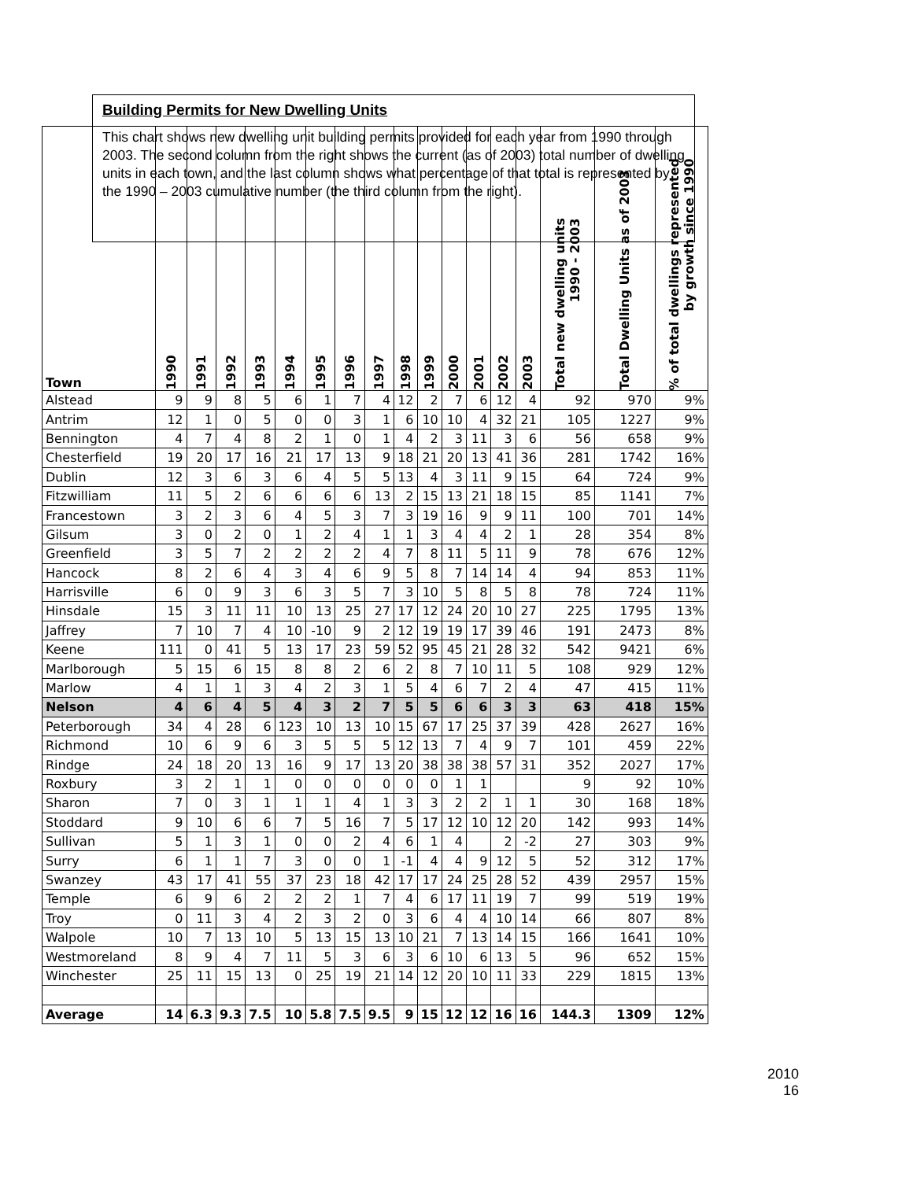Building Permits for New Dwelling Units
This chart shows new dwelling unit building permits provided for each year from 1990 through 2003. The second column from the right shows the current (as of 2003) total number of dwelling units in each town, and the last column shows what percentage of that total is represented by the 1990 – 2003 cumulative number (the third column from the right).
| Town | 1990 | 1991 | 1992 | 1993 | 1994 | 1995 | 1996 | 1997 | 1998 | 1999 | 2000 | 2001 | 2002 | 2003 | Total new dwelling units 1990 - 2003 | Total Dwelling Units as of 2003 | % of total dwellings represented by growth since 1990 |
| --- | --- | --- | --- | --- | --- | --- | --- | --- | --- | --- | --- | --- | --- | --- | --- | --- | --- |
| Alstead | 9 | 9 | 8 | 5 | 6 | 1 | 7 | 4 | 12 | 2 | 7 | 6 | 12 | 4 | 92 | 970 | 9% |
| Antrim | 12 | 1 | 0 | 5 | 0 | 0 | 3 | 1 | 6 | 10 | 10 | 4 | 32 | 21 | 105 | 1227 | 9% |
| Bennington | 4 | 7 | 4 | 8 | 2 | 1 | 0 | 1 | 4 | 2 | 3 | 11 | 3 | 6 | 56 | 658 | 9% |
| Chesterfield | 19 | 20 | 17 | 16 | 21 | 17 | 13 | 9 | 18 | 21 | 20 | 13 | 41 | 36 | 281 | 1742 | 16% |
| Dublin | 12 | 3 | 6 | 3 | 6 | 4 | 5 | 5 | 13 | 4 | 3 | 11 | 9 | 15 | 64 | 724 | 9% |
| Fitzwilliam | 11 | 5 | 2 | 6 | 6 | 6 | 6 | 13 | 2 | 15 | 13 | 21 | 18 | 15 | 85 | 1141 | 7% |
| Francestown | 3 | 2 | 3 | 6 | 4 | 5 | 3 | 7 | 3 | 19 | 16 | 9 | 9 | 11 | 100 | 701 | 14% |
| Gilsum | 3 | 0 | 2 | 0 | 1 | 2 | 4 | 1 | 1 | 3 | 4 | 4 | 2 | 1 | 28 | 354 | 8% |
| Greenfield | 3 | 5 | 7 | 2 | 2 | 2 | 2 | 4 | 7 | 8 | 11 | 5 | 11 | 9 | 78 | 676 | 12% |
| Hancock | 8 | 2 | 6 | 4 | 3 | 4 | 6 | 9 | 5 | 8 | 7 | 14 | 14 | 4 | 94 | 853 | 11% |
| Harrisville | 6 | 0 | 9 | 3 | 6 | 3 | 5 | 7 | 3 | 10 | 5 | 8 | 5 | 8 | 78 | 724 | 11% |
| Hinsdale | 15 | 3 | 11 | 11 | 10 | 13 | 25 | 27 | 17 | 12 | 24 | 20 | 10 | 27 | 225 | 1795 | 13% |
| Jaffrey | 7 | 10 | 7 | 4 | 10 | -10 | 9 | 2 | 12 | 19 | 19 | 17 | 39 | 46 | 191 | 2473 | 8% |
| Keene | 111 | 0 | 41 | 5 | 13 | 17 | 23 | 59 | 52 | 95 | 45 | 21 | 28 | 32 | 542 | 9421 | 6% |
| Marlborough | 5 | 15 | 6 | 15 | 8 | 8 | 2 | 6 | 2 | 8 | 7 | 10 | 11 | 5 | 108 | 929 | 12% |
| Marlow | 4 | 1 | 1 | 3 | 4 | 2 | 3 | 1 | 5 | 4 | 6 | 7 | 2 | 4 | 47 | 415 | 11% |
| Nelson | 4 | 6 | 4 | 5 | 4 | 3 | 2 | 7 | 5 | 5 | 6 | 6 | 3 | 3 | 63 | 418 | 15% |
| Peterborough | 34 | 4 | 28 | 6 | 123 | 10 | 13 | 10 | 15 | 67 | 17 | 25 | 37 | 39 | 428 | 2627 | 16% |
| Richmond | 10 | 6 | 9 | 6 | 3 | 5 | 5 | 5 | 12 | 13 | 7 | 4 | 9 | 7 | 101 | 459 | 22% |
| Rindge | 24 | 18 | 20 | 13 | 16 | 9 | 17 | 13 | 20 | 38 | 38 | 38 | 57 | 31 | 352 | 2027 | 17% |
| Roxbury | 3 | 2 | 1 | 1 | 0 | 0 | 0 | 0 | 0 | 0 | 1 | 1 | | | 9 | 92 | 10% |
| Sharon | 7 | 0 | 3 | 1 | 1 | 1 | 4 | 1 | 3 | 3 | 2 | 2 | 1 | 1 | 30 | 168 | 18% |
| Stoddard | 9 | 10 | 6 | 6 | 7 | 5 | 16 | 7 | 5 | 17 | 12 | 10 | 12 | 20 | 142 | 993 | 14% |
| Sullivan | 5 | 1 | 3 | 1 | 0 | 0 | 2 | 4 | 6 | 1 | 4 | | 2 | -2 | 27 | 303 | 9% |
| Surry | 6 | 1 | 1 | 7 | 3 | 0 | 0 | 1 | -1 | 4 | 4 | 9 | 12 | 5 | 52 | 312 | 17% |
| Swanzey | 43 | 17 | 41 | 55 | 37 | 23 | 18 | 42 | 17 | 17 | 24 | 25 | 28 | 52 | 439 | 2957 | 15% |
| Temple | 6 | 9 | 6 | 2 | 2 | 2 | 1 | 7 | 4 | 6 | 17 | 11 | 19 | 7 | 99 | 519 | 19% |
| Troy | 0 | 11 | 3 | 4 | 2 | 3 | 2 | 0 | 3 | 6 | 4 | 4 | 10 | 14 | 66 | 807 | 8% |
| Walpole | 10 | 7 | 13 | 10 | 5 | 13 | 15 | 13 | 10 | 21 | 7 | 13 | 14 | 15 | 166 | 1641 | 10% |
| Westmoreland | 8 | 9 | 4 | 7 | 11 | 5 | 3 | 6 | 3 | 6 | 10 | 6 | 13 | 5 | 96 | 652 | 15% |
| Winchester | 25 | 11 | 15 | 13 | 0 | 25 | 19 | 21 | 14 | 12 | 20 | 10 | 11 | 33 | 229 | 1815 | 13% |
| Average | 14 | 6.3 | 9.3 | 7.5 | 10 | 5.8 | 7.5 | 9.5 | 9 | 15 | 12 | 12 | 16 | 16 | 144.3 | 1309 | 12% |
2010
16